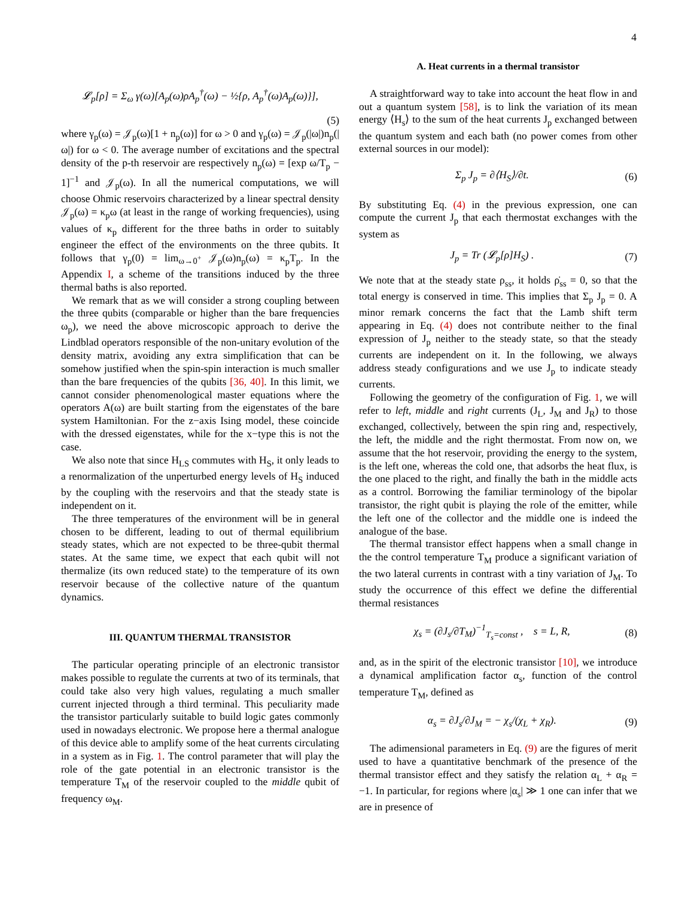4
𝓛<sub>p</sub>[ρ] = Σ<sub>ω</sub> γ(ω)[A<sub>p</sub>(ω)ρA<sub>p</sub><sup>†</sup>(ω) − ½{ρ, A<sub>p</sub><sup>†</sup>(ω)A<sub>p</sub>(ω)}],
(5)
where γ<sub>p</sub>(ω) = 𝒥<sub>p</sub>(ω)[1 + n<sub>p</sub>(ω)] for ω > 0 and γ<sub>p</sub>(ω) = 𝒥<sub>p</sub>(|ω|)n<sub>p</sub>(|ω|) for ω < 0. The average number of excitations and the spectral density of the p-th reservoir are respectively n<sub>p</sub>(ω) = [exp ω/T<sub>p</sub> − 1]<sup>−1</sup> and 𝒥<sub>p</sub>(ω). In all the numerical computations, we will choose Ohmic reservoirs characterized by a linear spectral density 𝒥<sub>p</sub>(ω) = κ<sub>p</sub>ω (at least in the range of working frequencies), using values of κ<sub>p</sub> different for the three baths in order to suitably engineer the effect of the environments on the three qubits. It follows that γ<sub>p</sub>(0) = lim<sub>ω→0<sup>+</sup></sub> 𝒥<sub>p</sub>(ω)n<sub>p</sub>(ω) = κ<sub>p</sub>T<sub>p</sub>. In the Appendix I, a scheme of the transitions induced by the three thermal baths is also reported.
We remark that as we will consider a strong coupling between the three qubits (comparable or higher than the bare frequencies ω<sub>p</sub>), we need the above microscopic approach to derive the Lindblad operators responsible of the non-unitary evolution of the density matrix, avoiding any extra simplification that can be somehow justified when the spin-spin interaction is much smaller than the bare frequencies of the qubits [36, 40]. In this limit, we cannot consider phenomenological master equations where the operators A(ω) are built starting from the eigenstates of the bare system Hamiltonian. For the z−axis Ising model, these coincide with the dressed eigenstates, while for the x−type this is not the case.
We also note that since H<sub>LS</sub> commutes with H<sub>S</sub>, it only leads to a renormalization of the unperturbed energy levels of H<sub>S</sub> induced by the coupling with the reservoirs and that the steady state is independent on it.
The three temperatures of the environment will be in general chosen to be different, leading to out of thermal equilibrium steady states, which are not expected to be three-qubit thermal states. At the same time, we expect that each qubit will not thermalize (its own reduced state) to the temperature of its own reservoir because of the collective nature of the quantum dynamics.
III. QUANTUM THERMAL TRANSISTOR
The particular operating principle of an electronic transistor makes possible to regulate the currents at two of its terminals, that could take also very high values, regulating a much smaller current injected through a third terminal. This peculiarity made the transistor particularly suitable to build logic gates commonly used in nowadays electronic. We propose here a thermal analogue of this device able to amplify some of the heat currents circulating in a system as in Fig. 1. The control parameter that will play the role of the gate potential in an electronic transistor is the temperature T<sub>M</sub> of the reservoir coupled to the middle qubit of frequency ω<sub>M</sub>.
A. Heat currents in a thermal transistor
A straightforward way to take into account the heat flow in and out a quantum system [58], is to link the variation of its mean energy ⟨H<sub>s</sub>⟩ to the sum of the heat currents J<sub>p</sub> exchanged between the quantum system and each bath (no power comes from other external sources in our model):
Σ<sub>p</sub> J<sub>p</sub> = ∂⟨H<sub>S</sub>⟩/∂t. (6)
By substituting Eq. (4) in the previous expression, one can compute the current J<sub>p</sub> that each thermostat exchanges with the system as
J<sub>p</sub> = Tr (𝓛<sub>p</sub>[ρ]H<sub>S</sub>) . (7)
We note that at the steady state ρ<sub>ss</sub>, it holds ρ̇<sub>ss</sub> = 0, so that the total energy is conserved in time. This implies that Σ<sub>p</sub> J<sub>p</sub> = 0. A minor remark concerns the fact that the Lamb shift term appearing in Eq. (4) does not contribute neither to the final expression of J<sub>p</sub> neither to the steady state, so that the steady currents are independent on it. In the following, we always address steady configurations and we use J<sub>p</sub> to indicate steady currents.
Following the geometry of the configuration of Fig. 1, we will refer to left, middle and right currents (J<sub>L</sub>, J<sub>M</sub> and J<sub>R</sub>) to those exchanged, collectively, between the spin ring and, respectively, the left, the middle and the right thermostat. From now on, we assume that the hot reservoir, providing the energy to the system, is the left one, whereas the cold one, that adsorbs the heat flux, is the one placed to the right, and finally the bath in the middle acts as a control. Borrowing the familiar terminology of the bipolar transistor, the right qubit is playing the role of the emitter, while the left one of the collector and the middle one is indeed the analogue of the base.
The thermal transistor effect happens when a small change in the the control temperature T<sub>M</sub> produce a significant variation of the two lateral currents in contrast with a tiny variation of J<sub>M</sub>. To study the occurrence of this effect we define the differential thermal resistances
χ<sub>s</sub> = (∂J<sub>s</sub>/∂T<sub>M</sub>)<sup>−1</sup><sub>T<sub>s</sub>=const</sub> , s = L, R, (8)
and, as in the spirit of the electronic transistor [10], we introduce a dynamical amplification factor α<sub>s</sub>, function of the control temperature T<sub>M</sub>, defined as
α<sub>s</sub> = ∂J<sub>s</sub>/∂J<sub>M</sub> = − χ<sub>s</sub>/(χ<sub>L</sub> + χ<sub>R</sub>). (9)
The adimensional parameters in Eq. (9) are the figures of merit used to have a quantitative benchmark of the presence of the thermal transistor effect and they satisfy the relation α<sub>L</sub> + α<sub>R</sub> = −1. In particular, for regions where |α<sub>s</sub>| ≫ 1 one can infer that we are in presence of